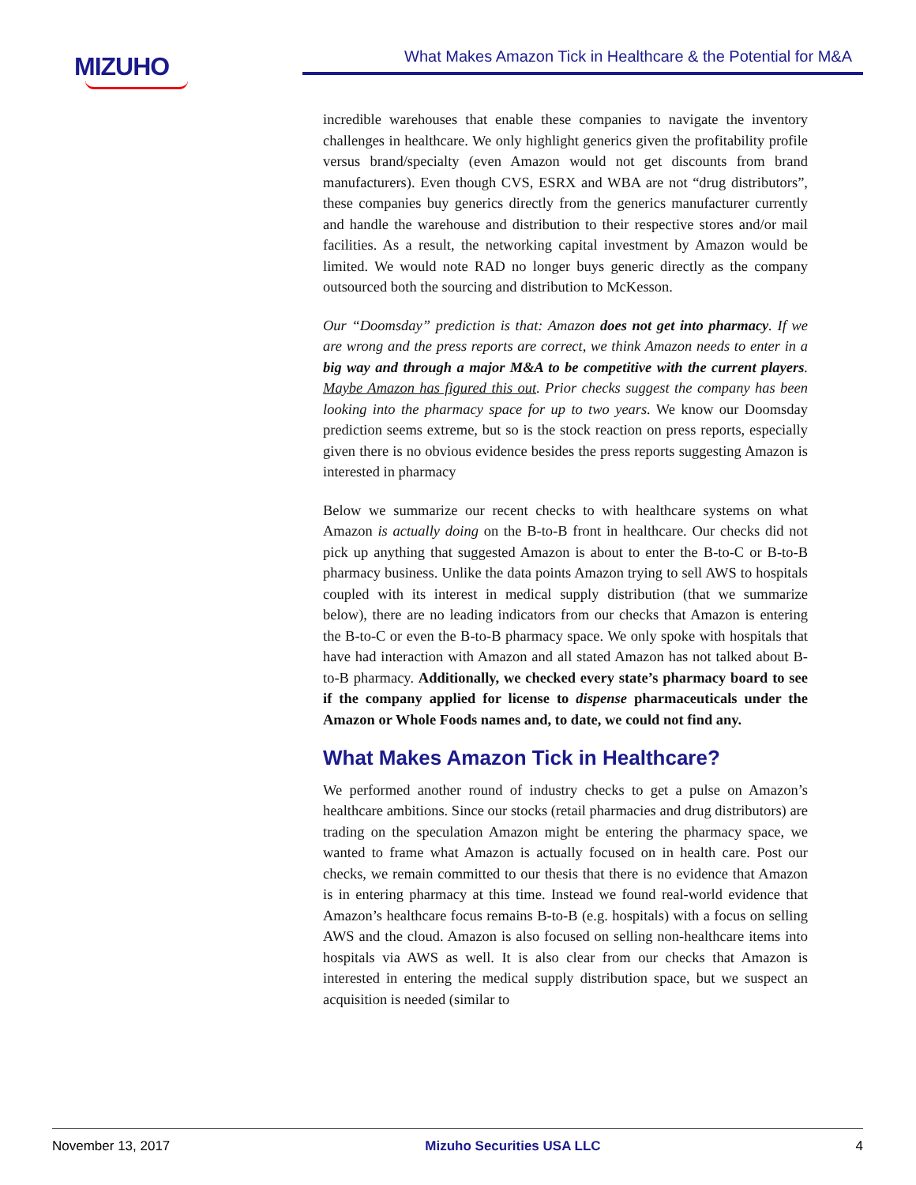MIZUHO
What Makes Amazon Tick in Healthcare & the Potential for M&A
incredible warehouses that enable these companies to navigate the inventory challenges in healthcare. We only highlight generics given the profitability profile versus brand/specialty (even Amazon would not get discounts from brand manufacturers). Even though CVS, ESRX and WBA are not “drug distributors”, these companies buy generics directly from the generics manufacturer currently and handle the warehouse and distribution to their respective stores and/or mail facilities. As a result, the networking capital investment by Amazon would be limited. We would note RAD no longer buys generic directly as the company outsourced both the sourcing and distribution to McKesson.
Our “Doomsday” prediction is that: Amazon does not get into pharmacy. If we are wrong and the press reports are correct, we think Amazon needs to enter in a big way and through a major M&A to be competitive with the current players. Maybe Amazon has figured this out. Prior checks suggest the company has been looking into the pharmacy space for up to two years. We know our Doomsday prediction seems extreme, but so is the stock reaction on press reports, especially given there is no obvious evidence besides the press reports suggesting Amazon is interested in pharmacy
Below we summarize our recent checks to with healthcare systems on what Amazon is actually doing on the B-to-B front in healthcare. Our checks did not pick up anything that suggested Amazon is about to enter the B-to-C or B-to-B pharmacy business. Unlike the data points Amazon trying to sell AWS to hospitals coupled with its interest in medical supply distribution (that we summarize below), there are no leading indicators from our checks that Amazon is entering the B-to-C or even the B-to-B pharmacy space. We only spoke with hospitals that have had interaction with Amazon and all stated Amazon has not talked about B-to-B pharmacy. Additionally, we checked every state’s pharmacy board to see if the company applied for license to dispense pharmaceuticals under the Amazon or Whole Foods names and, to date, we could not find any.
What Makes Amazon Tick in Healthcare?
We performed another round of industry checks to get a pulse on Amazon’s healthcare ambitions. Since our stocks (retail pharmacies and drug distributors) are trading on the speculation Amazon might be entering the pharmacy space, we wanted to frame what Amazon is actually focused on in health care. Post our checks, we remain committed to our thesis that there is no evidence that Amazon is in entering pharmacy at this time. Instead we found real-world evidence that Amazon’s healthcare focus remains B-to-B (e.g. hospitals) with a focus on selling AWS and the cloud. Amazon is also focused on selling non-healthcare items into hospitals via AWS as well. It is also clear from our checks that Amazon is interested in entering the medical supply distribution space, but we suspect an acquisition is needed (similar to
November 13, 2017 Mizuho Securities USA LLC 4